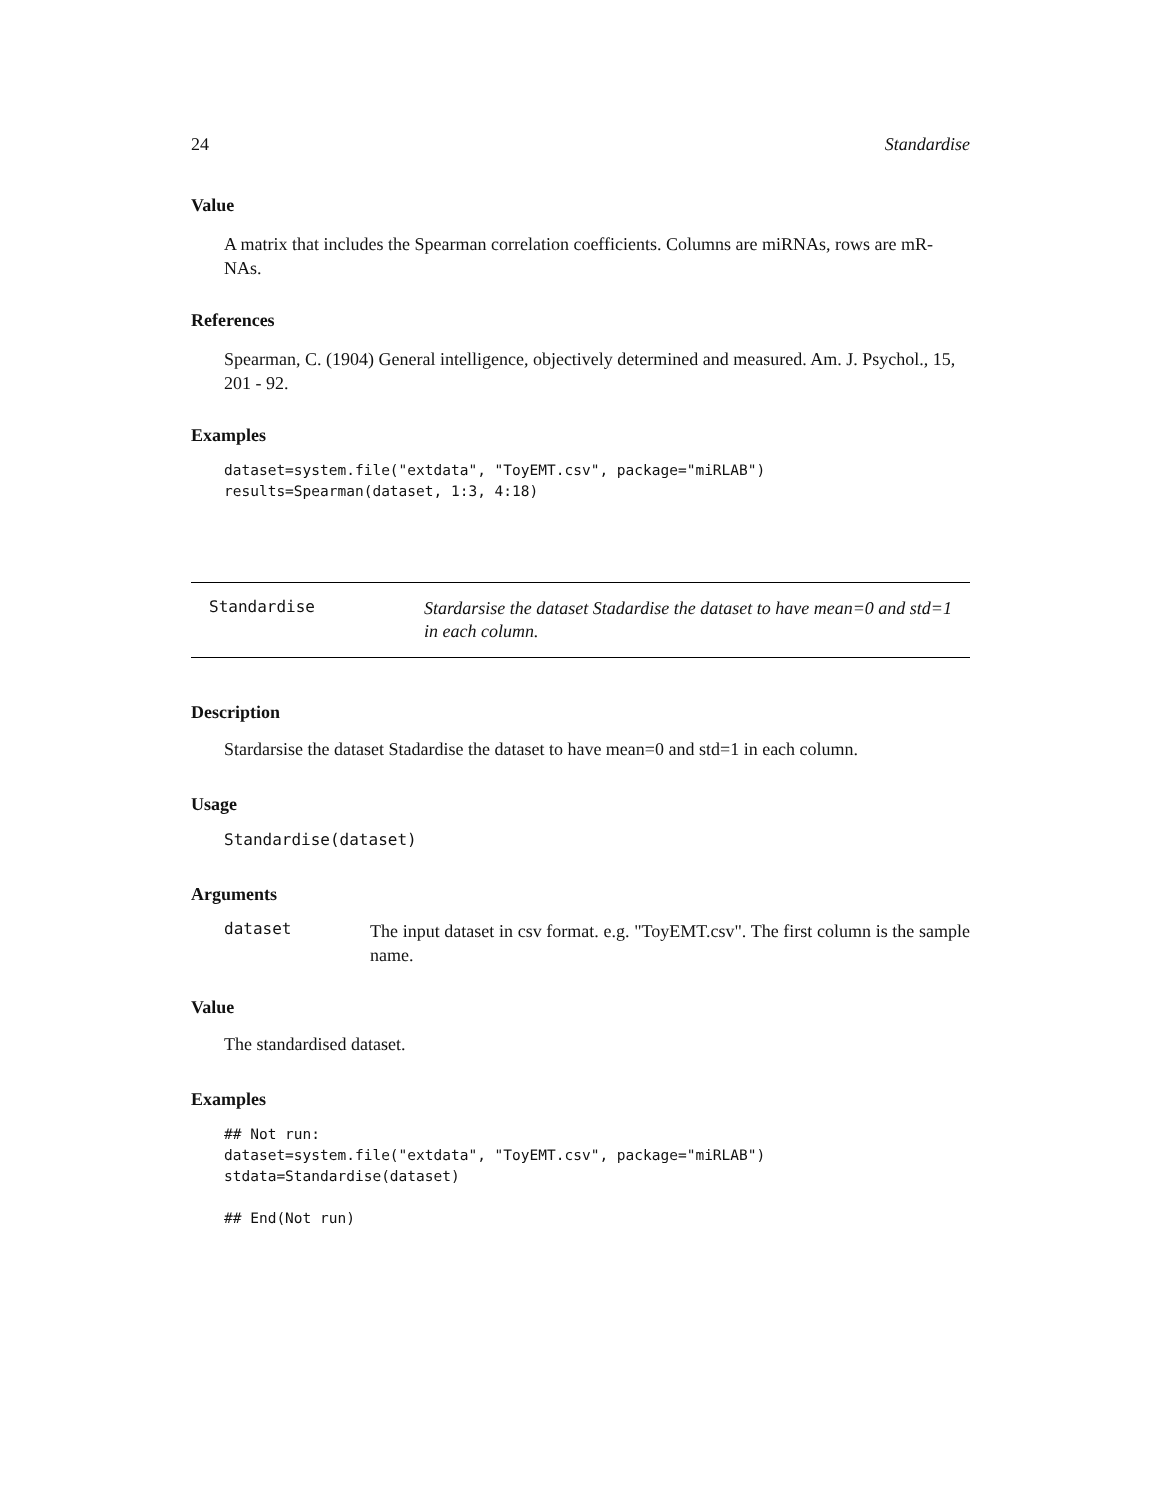24 Standardise
Value
A matrix that includes the Spearman correlation coefficients. Columns are miRNAs, rows are mR-NAs.
References
Spearman, C. (1904) General intelligence, objectively determined and measured. Am. J. Psychol., 15, 201 - 92.
Examples
dataset=system.file("extdata", "ToyEMT.csv", package="miRLAB")
results=Spearman(dataset, 1:3, 4:18)
Standardise
Stardarsise the dataset Stadardise the dataset to have mean=0 and std=1 in each column.
Description
Stardarsise the dataset Stadardise the dataset to have mean=0 and std=1 in each column.
Usage
Standardise(dataset)
Arguments
dataset
The input dataset in csv format. e.g. "ToyEMT.csv". The first column is the sample name.
Value
The standardised dataset.
Examples
## Not run:
dataset=system.file("extdata", "ToyEMT.csv", package="miRLAB")
stdata=Standardise(dataset)

## End(Not run)